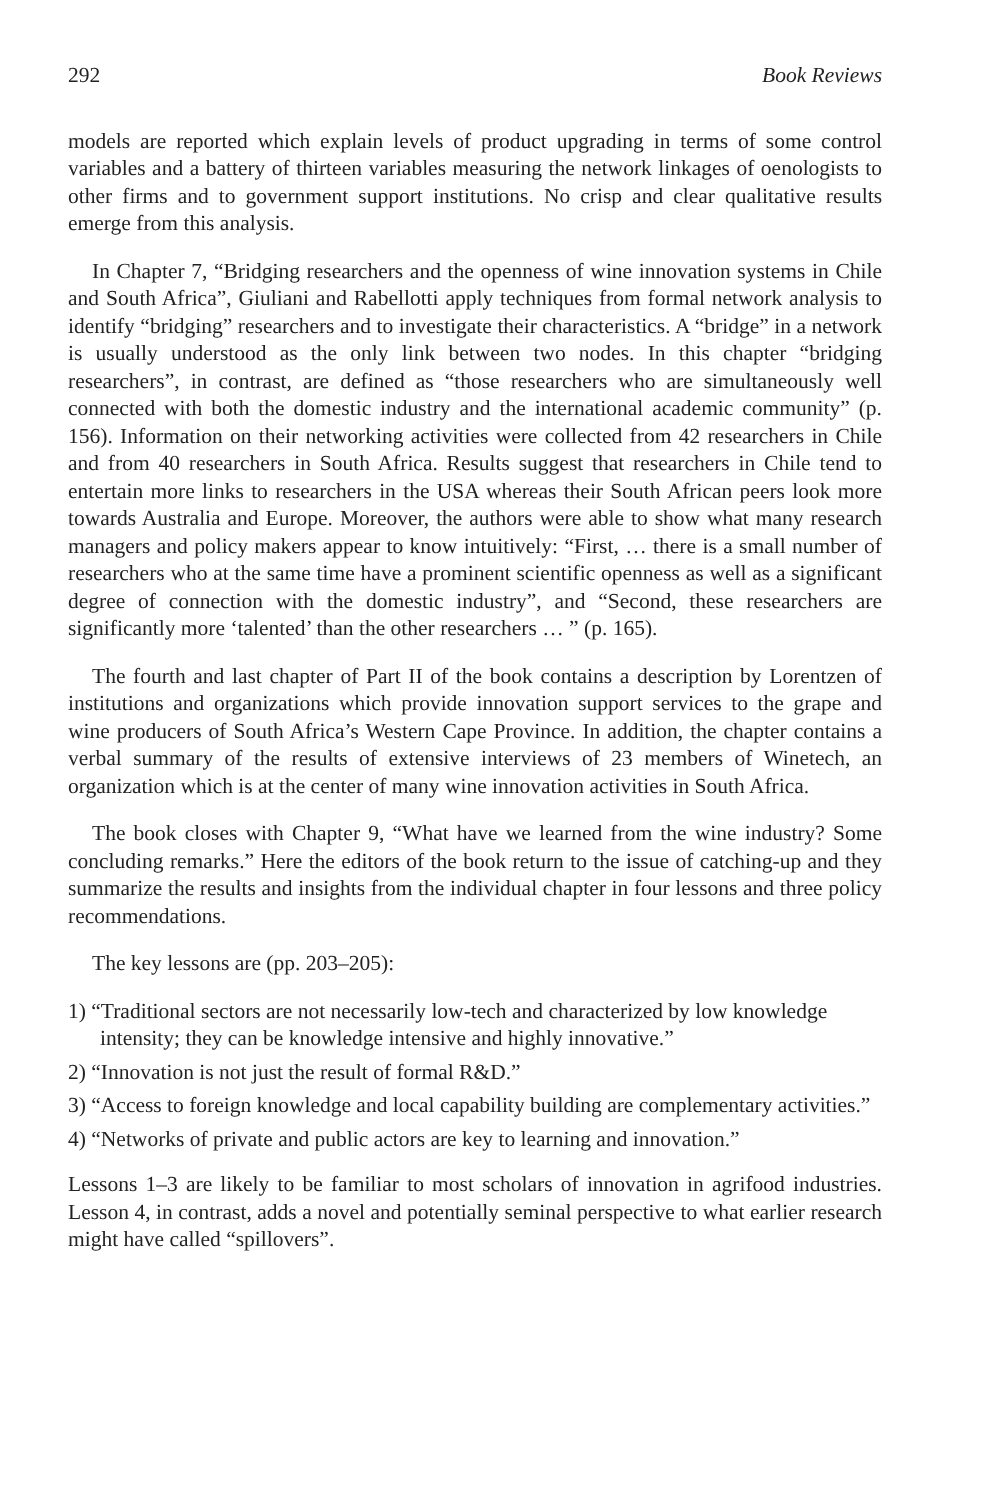292 Book Reviews
models are reported which explain levels of product upgrading in terms of some control variables and a battery of thirteen variables measuring the network linkages of oenologists to other firms and to government support institutions. No crisp and clear qualitative results emerge from this analysis.
In Chapter 7, “Bridging researchers and the openness of wine innovation systems in Chile and South Africa”, Giuliani and Rabellotti apply techniques from formal network analysis to identify “bridging” researchers and to investigate their characteristics. A “bridge” in a network is usually understood as the only link between two nodes. In this chapter “bridging researchers”, in contrast, are defined as “those researchers who are simultaneously well connected with both the domestic industry and the international academic community” (p. 156). Information on their networking activities were collected from 42 researchers in Chile and from 40 researchers in South Africa. Results suggest that researchers in Chile tend to entertain more links to researchers in the USA whereas their South African peers look more towards Australia and Europe. Moreover, the authors were able to show what many research managers and policy makers appear to know intuitively: “First, … there is a small number of researchers who at the same time have a prominent scientific openness as well as a significant degree of connection with the domestic industry”, and “Second, these researchers are significantly more ‘talented’ than the other researchers … ” (p. 165).
The fourth and last chapter of Part II of the book contains a description by Lorentzen of institutions and organizations which provide innovation support services to the grape and wine producers of South Africa’s Western Cape Province. In addition, the chapter contains a verbal summary of the results of extensive interviews of 23 members of Winetech, an organization which is at the center of many wine innovation activities in South Africa.
The book closes with Chapter 9, “What have we learned from the wine industry? Some concluding remarks.” Here the editors of the book return to the issue of catching-up and they summarize the results and insights from the individual chapter in four lessons and three policy recommendations.
The key lessons are (pp. 203–205):
1) “Traditional sectors are not necessarily low-tech and characterized by low knowledge intensity; they can be knowledge intensive and highly innovative.”
2) “Innovation is not just the result of formal R&D.”
3) “Access to foreign knowledge and local capability building are complementary activities.”
4) “Networks of private and public actors are key to learning and innovation.”
Lessons 1–3 are likely to be familiar to most scholars of innovation in agrifood industries. Lesson 4, in contrast, adds a novel and potentially seminal perspective to what earlier research might have called “spillovers”.